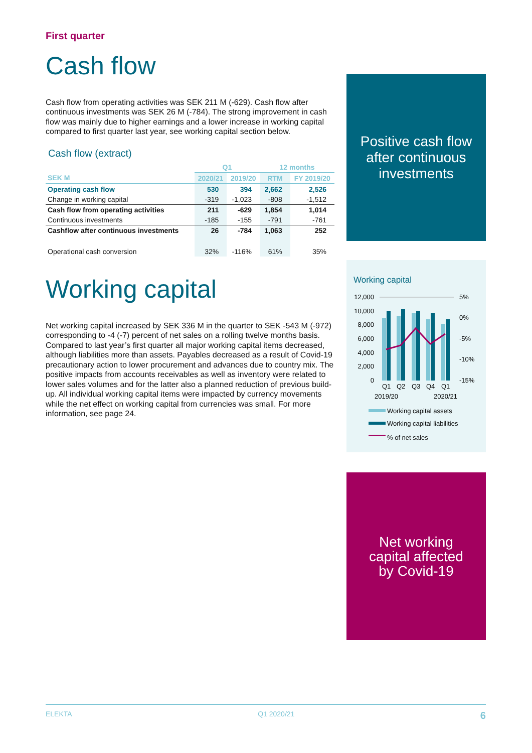First quarter
Cash flow
Cash flow from operating activities was SEK 211 M (-629). Cash flow after continuous investments was SEK 26 M (-784). The strong improvement in cash flow was mainly due to higher earnings and a lower increase in working capital compared to first quarter last year, see working capital section below.
Cash flow (extract)
| | Q1 | | 12 months | |
| --- | --- | --- | --- | --- |
| SEK M | 2020/21 | 2019/20 | RTM | FY 2019/20 |
| Operating cash flow | 530 | 394 | 2,662 | 2,526 |
| Change in working capital | -319 | -1,023 | -808 | -1,512 |
| Cash flow from operating activities | 211 | -629 | 1,854 | 1,014 |
| Continuous investments | -185 | -155 | -791 | -761 |
| Cashflow after continuous investments | 26 | -784 | 1,063 | 252 |
| Operational cash conversion | 32% | -116% | 61% | 35% |
Working capital
Net working capital increased by SEK 336 M in the quarter to SEK -543 M (-972) corresponding to -4 (-7) percent of net sales on a rolling twelve months basis. Compared to last year’s first quarter all major working capital items decreased, although liabilities more than assets. Payables decreased as a result of Covid-19 precautionary action to lower procurement and advances due to country mix. The positive impacts from accounts receivables as well as inventory were related to lower sales volumes and for the latter also a planned reduction of previous build-up. All individual working capital items were impacted by currency movements while the net effect on working capital from currencies was small. For more information, see page 24.
Positive cash flow
after continuous
investments
Working capital
12,000
10,000
8,000
6,000
4,000
2,000
0
5%
0%
-5%
-10%
-15%
Q1
Q2
Q3
Q4
Q1
2019/20
2020/21
Working capital assets
Working capital liabilities
% of net sales
Net working
capital affected
by Covid-19
ELEKTA Q1 2020/21 6